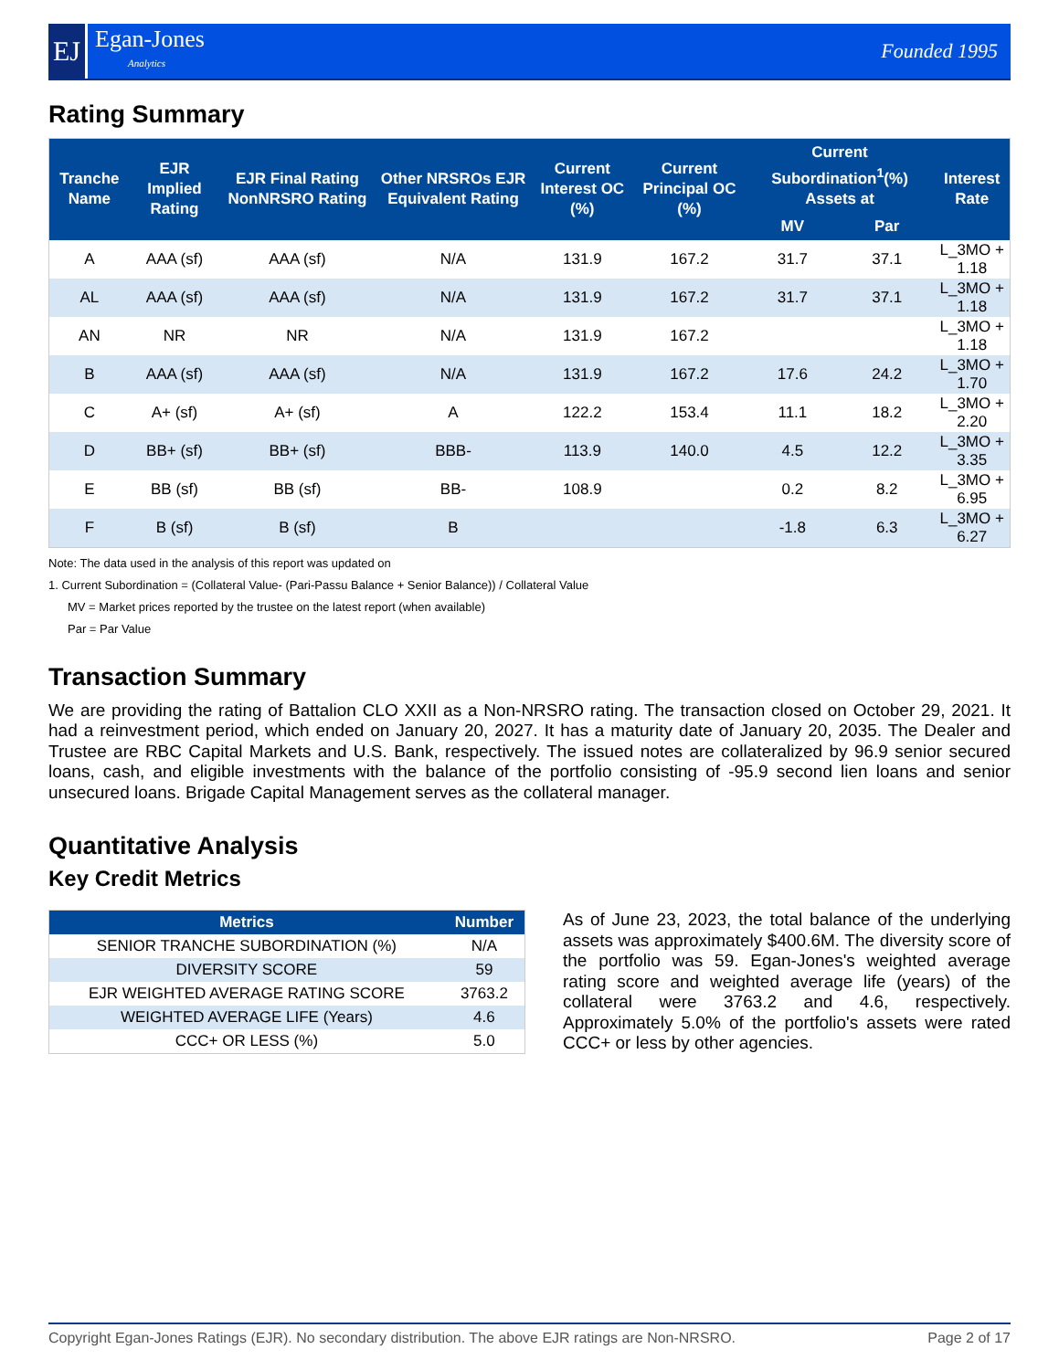EJ
Egan-Jones
Analytics
Founded 1995
Rating Summary
| Tranche Name | EJR Implied Rating | EJR Final Rating NonNRSRO Rating | Other NRSROs EJR Equivalent Rating | Current Interest OC (%) | Current Principal OC (%) | Current Subordination<sup>1</sup>(%) Assets at | | Interest Rate |
| --- | --- | --- | --- | --- | --- | --- | --- | --- |
| | | | | | | MV | Par | |
| A | AAA (sf) | AAA (sf) | N/A | 131.9 | 167.2 | 31.7 | 37.1 | L_3MO + 1.18 |
| AL | AAA (sf) | AAA (sf) | N/A | 131.9 | 167.2 | 31.7 | 37.1 | L_3MO + 1.18 |
| AN | NR | NR | N/A | 131.9 | 167.2 | | | L_3MO + 1.18 |
| B | AAA (sf) | AAA (sf) | N/A | 131.9 | 167.2 | 17.6 | 24.2 | L_3MO + 1.70 |
| C | A+ (sf) | A+ (sf) | A | 122.2 | 153.4 | 11.1 | 18.2 | L_3MO + 2.20 |
| D | BB+ (sf) | BB+ (sf) | BBB- | 113.9 | 140.0 | 4.5 | 12.2 | L_3MO + 3.35 |
| E | BB (sf) | BB (sf) | BB- | 108.9 | | 0.2 | 8.2 | L_3MO + 6.95 |
| F | B (sf) | B (sf) | B | | | -1.8 | 6.3 | L_3MO + 6.27 |
Note: The data used in the analysis of this report was updated on
1. Current Subordination = (Collateral Value- (Pari-Passu Balance + Senior Balance)) / Collateral Value
MV = Market prices reported by the trustee on the latest report (when available)
Par = Par Value
Transaction Summary
We are providing the rating of Battalion CLO XXII as a Non-NRSRO rating. The transaction closed on October 29, 2021. It had a reinvestment period, which ended on January 20, 2027. It has a maturity date of January 20, 2035. The Dealer and Trustee are RBC Capital Markets and U.S. Bank, respectively. The issued notes are collateralized by 96.9 senior secured loans, cash, and eligible investments with the balance of the portfolio consisting of -95.9 second lien loans and senior unsecured loans. Brigade Capital Management serves as the collateral manager.
Quantitative Analysis
Key Credit Metrics
| Metrics | Number |
| --- | --- |
| SENIOR TRANCHE SUBORDINATION (%) | N/A |
| DIVERSITY SCORE | 59 |
| EJR WEIGHTED AVERAGE RATING SCORE | 3763.2 |
| WEIGHTED AVERAGE LIFE (Years) | 4.6 |
| CCC+ OR LESS (%) | 5.0 |
As of June 23, 2023, the total balance of the underlying assets was approximately $400.6M. The diversity score of the portfolio was 59. Egan-Jones's weighted average rating score and weighted average life (years) of the collateral were 3763.2 and 4.6, respectively. Approximately 5.0% of the portfolio's assets were rated CCC+ or less by other agencies.
Copyright Egan-Jones Ratings (EJR). No secondary distribution. The above EJR ratings are Non-NRSRO. Page 2 of 17